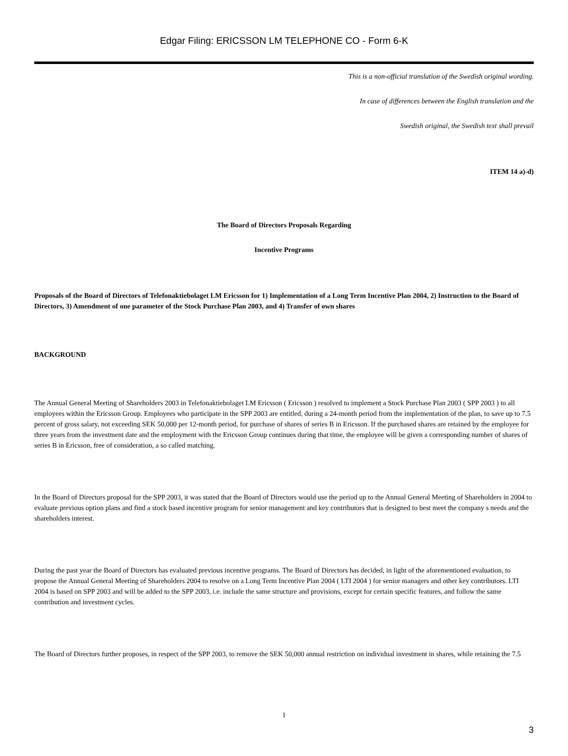Edgar Filing: ERICSSON LM TELEPHONE CO - Form 6-K
This is a non-official translation of the Swedish original wording.
In case of differences between the English translation and the
Swedish original, the Swedish text shall prevail
ITEM 14 a)-d)
The Board of Directors Proposals Regarding
Incentive Programs
Proposals of the Board of Directors of Telefonaktiebolaget LM Ericsson for 1) Implementation of a Long Term Incentive Plan 2004, 2) Instruction to the Board of Directors, 3) Amendment of one parameter of the Stock Purchase Plan 2003, and 4) Transfer of own shares
BACKGROUND
The Annual General Meeting of Shareholders 2003 in Telefonaktiebolaget LM Ericsson ( Ericsson ) resolved to implement a Stock Purchase Plan 2003 ( SPP 2003 ) to all employees within the Ericsson Group. Employees who participate in the SPP 2003 are entitled, during a 24-month period from the implementation of the plan, to save up to 7.5 percent of gross salary, not exceeding SEK 50,000 per 12-month period, for purchase of shares of series B in Ericsson. If the purchased shares are retained by the employee for three years from the investment date and the employment with the Ericsson Group continues during that time, the employee will be given a corresponding number of shares of series B in Ericsson, free of consideration, a so called matching.
In the Board of Directors proposal for the SPP 2003, it was stated that the Board of Directors would use the period up to the Annual General Meeting of Shareholders in 2004 to evaluate previous option plans and find a stock based incentive program for senior management and key contributors that is designed to best meet the company s needs and the shareholders interest.
During the past year the Board of Directors has evaluated previous incentive programs. The Board of Directors has decided, in light of the aforementioned evaluation, to propose the Annual General Meeting of Shareholders 2004 to resolve on a Long Term Incentive Plan 2004 ( LTI 2004 ) for senior managers and other key contributors. LTI 2004 is based on SPP 2003 and will be added to the SPP 2003, i.e. include the same structure and provisions, except for certain specific features, and follow the same contribution and investment cycles.
The Board of Directors further proposes, in respect of the SPP 2003, to remove the SEK 50,000 annual restriction on individual investment in shares, while retaining the 7.5
1
3